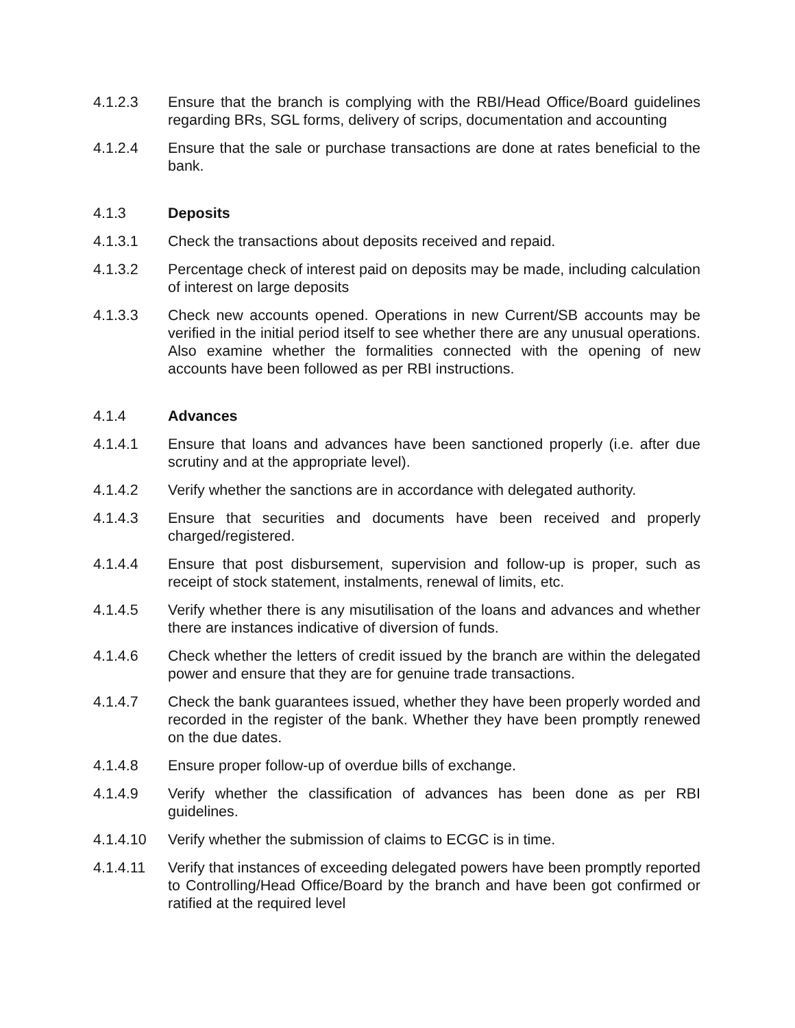4.1.2.3 Ensure that the branch is complying with the RBI/Head Office/Board guidelines regarding BRs, SGL forms, delivery of scrips, documentation and accounting
4.1.2.4 Ensure that the sale or purchase transactions are done at rates beneficial to the bank.
4.1.3 Deposits
4.1.3.1 Check the transactions about deposits received and repaid.
4.1.3.2 Percentage check of interest paid on deposits may be made, including calculation of interest on large deposits
4.1.3.3 Check new accounts opened. Operations in new Current/SB accounts may be verified in the initial period itself to see whether there are any unusual operations. Also examine whether the formalities connected with the opening of new accounts have been followed as per RBI instructions.
4.1.4 Advances
4.1.4.1 Ensure that loans and advances have been sanctioned properly (i.e. after due scrutiny and at the appropriate level).
4.1.4.2 Verify whether the sanctions are in accordance with delegated authority.
4.1.4.3 Ensure that securities and documents have been received and properly charged/registered.
4.1.4.4 Ensure that post disbursement, supervision and follow-up is proper, such as receipt of stock statement, instalments, renewal of limits, etc.
4.1.4.5 Verify whether there is any misutilisation of the loans and advances and whether there are instances indicative of diversion of funds.
4.1.4.6 Check whether the letters of credit issued by the branch are within the delegated power and ensure that they are for genuine trade transactions.
4.1.4.7 Check the bank guarantees issued, whether they have been properly worded and recorded in the register of the bank. Whether they have been promptly renewed on the due dates.
4.1.4.8 Ensure proper follow-up of overdue bills of exchange.
4.1.4.9 Verify whether the classification of advances has been done as per RBI guidelines.
4.1.4.10 Verify whether the submission of claims to ECGC is in time.
4.1.4.11 Verify that instances of exceeding delegated powers have been promptly reported to Controlling/Head Office/Board by the branch and have been got confirmed or ratified at the required level